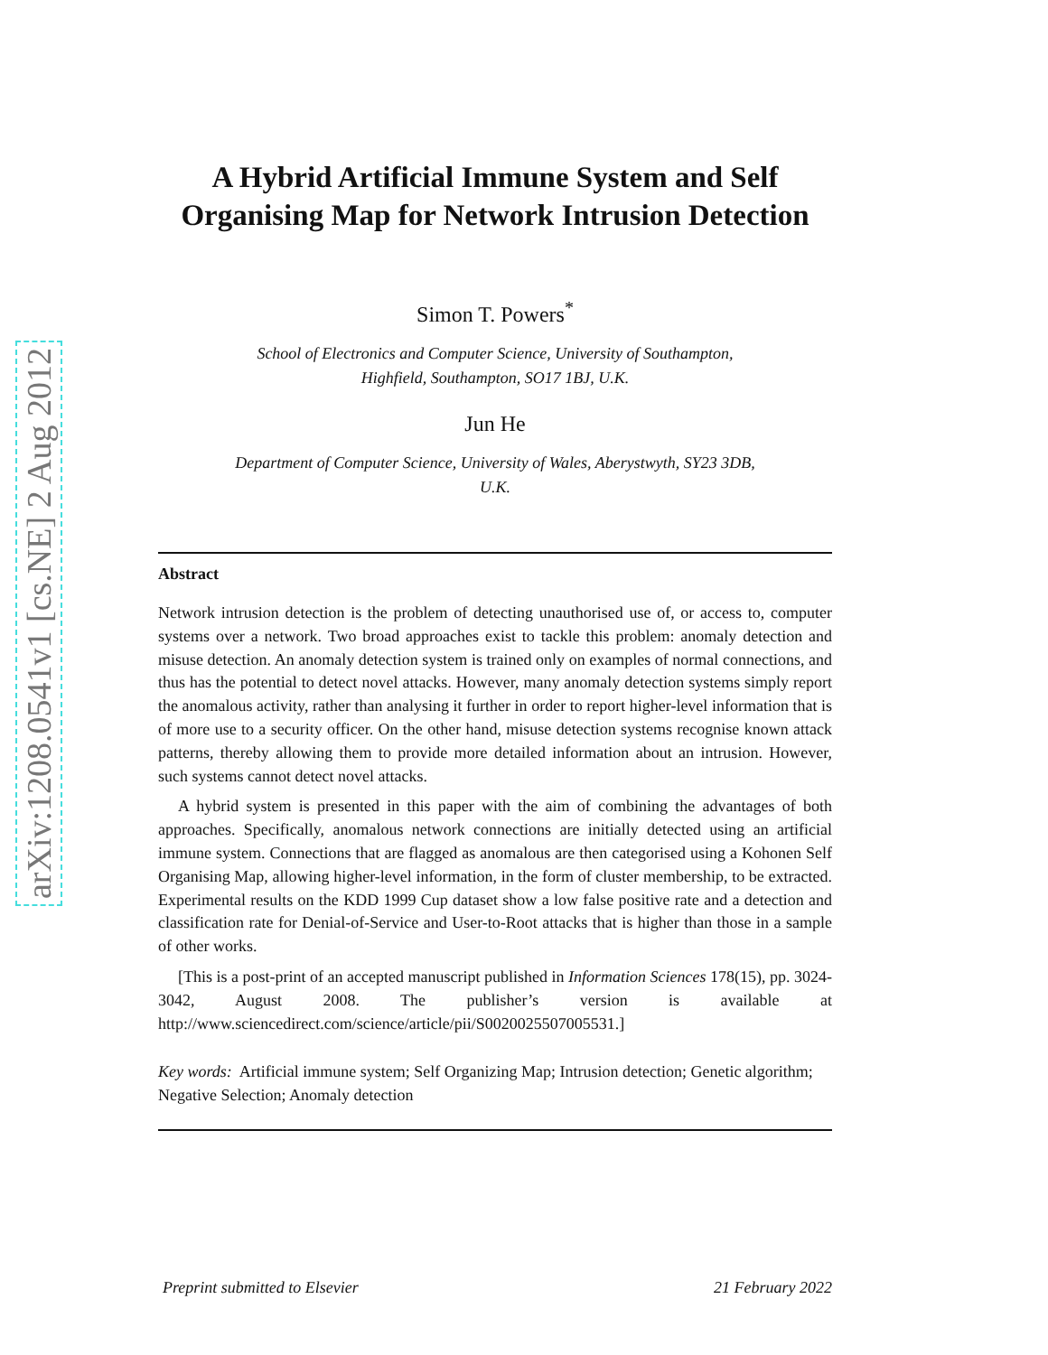arXiv:1208.0541v1 [cs.NE] 2 Aug 2012
A Hybrid Artificial Immune System and Self Organising Map for Network Intrusion Detection
Simon T. Powers<sup>*</sup>
School of Electronics and Computer Science, University of Southampton,
Highfield, Southampton, SO17 1BJ, U.K.
Jun He
Department of Computer Science, University of Wales, Aberystwyth, SY23 3DB,
U.K.
Abstract
Network intrusion detection is the problem of detecting unauthorised use of, or access to, computer systems over a network. Two broad approaches exist to tackle this problem: anomaly detection and misuse detection. An anomaly detection system is trained only on examples of normal connections, and thus has the potential to detect novel attacks. However, many anomaly detection systems simply report the anomalous activity, rather than analysing it further in order to report higher-level information that is of more use to a security officer. On the other hand, misuse detection systems recognise known attack patterns, thereby allowing them to provide more detailed information about an intrusion. However, such systems cannot detect novel attacks.
A hybrid system is presented in this paper with the aim of combining the advantages of both approaches. Specifically, anomalous network connections are initially detected using an artificial immune system. Connections that are flagged as anomalous are then categorised using a Kohonen Self Organising Map, allowing higher-level information, in the form of cluster membership, to be extracted. Experimental results on the KDD 1999 Cup dataset show a low false positive rate and a detection and classification rate for Denial-of-Service and User-to-Root attacks that is higher than those in a sample of other works.
[This is a post-print of an accepted manuscript published in Information Sciences 178(15), pp. 3024-3042, August 2008. The publisher’s version is available at http://www.sciencedirect.com/science/article/pii/S0020025507005531.]
Key words: Artificial immune system; Self Organizing Map; Intrusion detection; Genetic algorithm; Negative Selection; Anomaly detection
Preprint submitted to Elsevier 21 February 2022